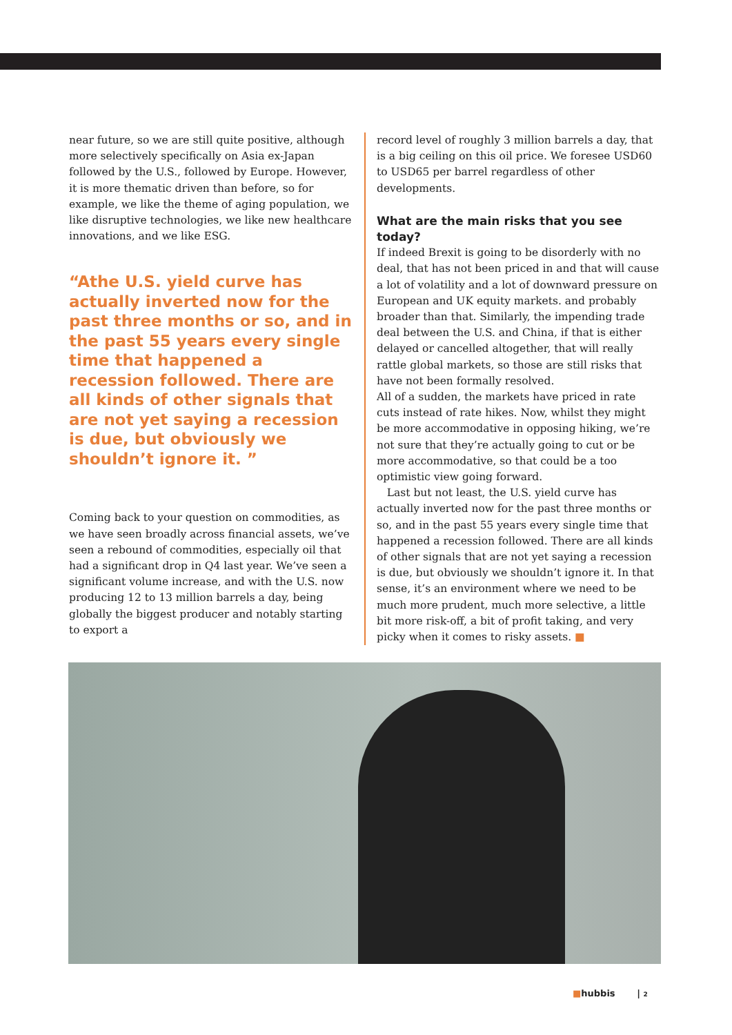near future, so we are still quite positive, although more selectively specifically on Asia ex-Japan followed by the U.S., followed by Europe. However, it is more thematic driven than before, so for example, we like the theme of aging population, we like disruptive technologies, we like new healthcare innovations, and we like ESG.
“Athe U.S. yield curve has actually inverted now for the past three months or so, and in the past 55 years every single time that happened a recession followed. There are all kinds of other signals that are not yet saying a recession is due, but obviously we shouldn’t ignore it. ”
Coming back to your question on commodities, as we have seen broadly across financial assets, we’ve seen a rebound of commodities, especially oil that had a significant drop in Q4 last year. We’ve seen a significant volume increase, and with the U.S. now producing 12 to 13 million barrels a day, being globally the biggest producer and notably starting to export a
record level of roughly 3 million barrels a day, that is a big ceiling on this oil price. We foresee USD60 to USD65 per barrel regardless of other developments.
What are the main risks that you see today?
If indeed Brexit is going to be disorderly with no deal, that has not been priced in and that will cause a lot of volatility and a lot of downward pressure on European and UK equity markets. and probably broader than that. Similarly, the impending trade deal between the U.S. and China, if that is either delayed or cancelled altogether, that will really rattle global markets, so those are still risks that have not been formally resolved.
All of a sudden, the markets have priced in rate cuts instead of rate hikes. Now, whilst they might be more accommodative in opposing hiking, we’re not sure that they’re actually going to cut or be more accommodative, so that could be a too optimistic view going forward.
Last but not least, the U.S. yield curve has actually inverted now for the past three months or so, and in the past 55 years every single time that happened a recession followed. There are all kinds of other signals that are not yet saying a recession is due, but obviously we shouldn’t ignore it. In that sense, it’s an environment where we need to be much more prudent, much more selective, a little bit more risk-off, a bit of profit taking, and very picky when it comes to risky assets. ■
■hubbis | 2